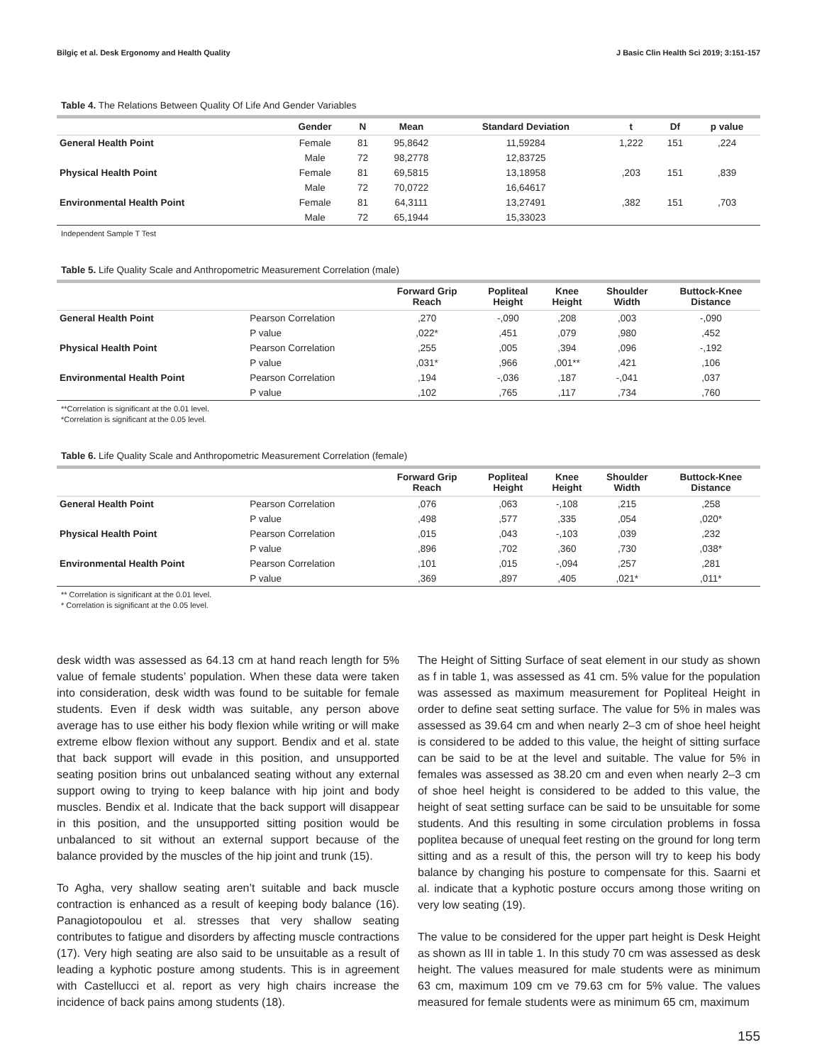Bilgiç et al. Desk Ergonomy and Health Quality J Basic Clin Health Sci 2019; 3:151-157
Table 4. The Relations Between Quality Of Life And Gender Variables
| | Gender | N | Mean | Standard Deviation | t | Df | p value |
| --- | --- | --- | --- | --- | --- | --- | --- |
| General Health Point | Female | 81 | 95,8642 | 11,59284 | 1,222 | 151 | ,224 |
| | Male | 72 | 98,2778 | 12,83725 | | | |
| Physical Health Point | Female | 81 | 69,5815 | 13,18958 | ,203 | 151 | ,839 |
| | Male | 72 | 70,0722 | 16,64617 | | | |
| Environmental Health Point | Female | 81 | 64,3111 | 13,27491 | ,382 | 151 | ,703 |
| | Male | 72 | 65,1944 | 15,33023 | | | |
Independent Sample T Test
Table 5. Life Quality Scale and Anthropometric Measurement Correlation (male)
| | | Forward Grip Reach | Popliteal Height | Knee Height | Shoulder Width | Buttock-Knee Distance |
| --- | --- | --- | --- | --- | --- | --- |
| General Health Point | Pearson Correlation | ,270 | -,090 | ,208 | ,003 | -,090 |
| | P value | ,022* | ,451 | ,079 | ,980 | ,452 |
| Physical Health Point | Pearson Correlation | ,255 | ,005 | ,394 | ,096 | -,192 |
| | P value | ,031* | ,966 | ,001** | ,421 | ,106 |
| Environmental Health Point | Pearson Correlation | ,194 | -,036 | ,187 | -,041 | ,037 |
| | P value | ,102 | ,765 | ,117 | ,734 | ,760 |
**Correlation is significant at the 0.01 level.
*Correlation is significant at the 0.05 level.
Table 6. Life Quality Scale and Anthropometric Measurement Correlation (female)
| | | Forward Grip Reach | Popliteal Height | Knee Height | Shoulder Width | Buttock-Knee Distance |
| --- | --- | --- | --- | --- | --- | --- |
| General Health Point | Pearson Correlation | ,076 | ,063 | -,108 | ,215 | ,258 |
| | P value | ,498 | ,577 | ,335 | ,054 | ,020* |
| Physical Health Point | Pearson Correlation | ,015 | ,043 | -,103 | ,039 | ,232 |
| | P value | ,896 | ,702 | ,360 | ,730 | ,038* |
| Environmental Health Point | Pearson Correlation | ,101 | ,015 | -,094 | ,257 | ,281 |
| | P value | ,369 | ,897 | ,405 | ,021* | ,011* |
** Correlation is significant at the 0.01 level.
* Correlation is significant at the 0.05 level.
desk width was assessed as 64.13 cm at hand reach length for 5% value of female students’ population. When these data were taken into consideration, desk width was found to be suitable for female students. Even if desk width was suitable, any person above average has to use either his body flexion while writing or will make extreme elbow flexion without any support. Bendix and et al. state that back support will evade in this position, and unsupported seating position brins out unbalanced seating without any external support owing to trying to keep balance with hip joint and body muscles. Bendix et al. Indicate that the back support will disappear in this position, and the unsupported sitting position would be unbalanced to sit without an external support because of the balance provided by the muscles of the hip joint and trunk (15).
To Agha, very shallow seating aren’t suitable and back muscle contraction is enhanced as a result of keeping body balance (16). Panagiotopoulou et al. stresses that very shallow seating contributes to fatigue and disorders by affecting muscle contractions (17). Very high seating are also said to be unsuitable as a result of leading a kyphotic posture among students. This is in agreement with Castellucci et al. report as very high chairs increase the incidence of back pains among students (18).
The Height of Sitting Surface of seat element in our study as shown as f in table 1, was assessed as 41 cm. 5% value for the population was assessed as maximum measurement for Popliteal Height in order to define seat setting surface. The value for 5% in males was assessed as 39.64 cm and when nearly 2–3 cm of shoe heel height is considered to be added to this value, the height of sitting surface can be said to be at the level and suitable. The value for 5% in females was assessed as 38.20 cm and even when nearly 2–3 cm of shoe heel height is considered to be added to this value, the height of seat setting surface can be said to be unsuitable for some students. And this resulting in some circulation problems in fossa poplitea because of unequal feet resting on the ground for long term sitting and as a result of this, the person will try to keep his body balance by changing his posture to compensate for this. Saarni et al. indicate that a kyphotic posture occurs among those writing on very low seating (19).
The value to be considered for the upper part height is Desk Height as shown as III in table 1. In this study 70 cm was assessed as desk height. The values measured for male students were as minimum 63 cm, maximum 109 cm ve 79.63 cm for 5% value. The values measured for female students were as minimum 65 cm, maximum
155